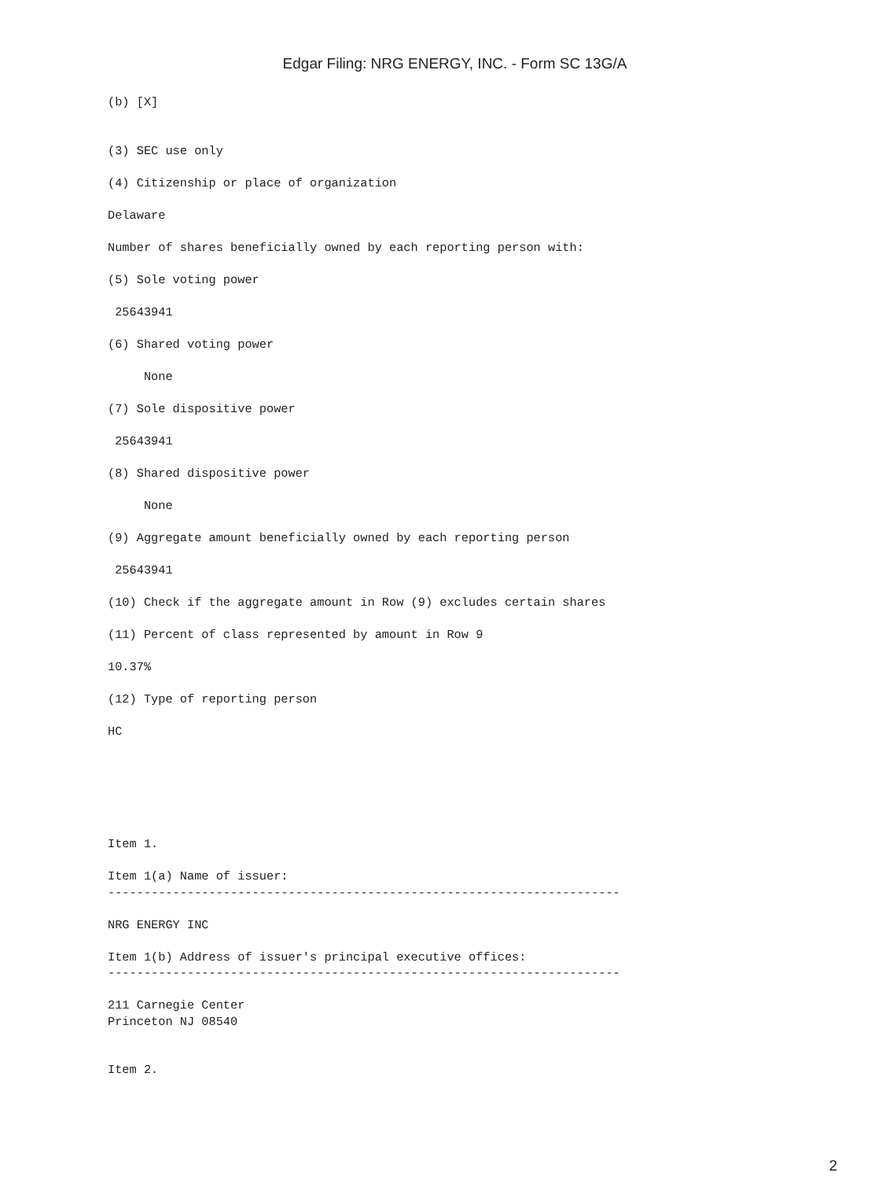Edgar Filing: NRG ENERGY, INC. - Form SC 13G/A
(b) [X]


(3) SEC use only

(4) Citizenship or place of organization

Delaware

Number of shares beneficially owned by each reporting person with:

(5) Sole voting power

 25643941

(6) Shared voting power

     None

(7) Sole dispositive power

 25643941

(8) Shared dispositive power

     None

(9) Aggregate amount beneficially owned by each reporting person

 25643941

(10) Check if the aggregate amount in Row (9) excludes certain shares

(11) Percent of class represented by amount in Row 9

10.37%

(12) Type of reporting person

HC






Item 1.

Item 1(a) Name of issuer:
-----------------------------------------------------------------------

NRG ENERGY INC

Item 1(b) Address of issuer's principal executive offices:
-----------------------------------------------------------------------

211 Carnegie Center
Princeton NJ 08540


Item 2.
2